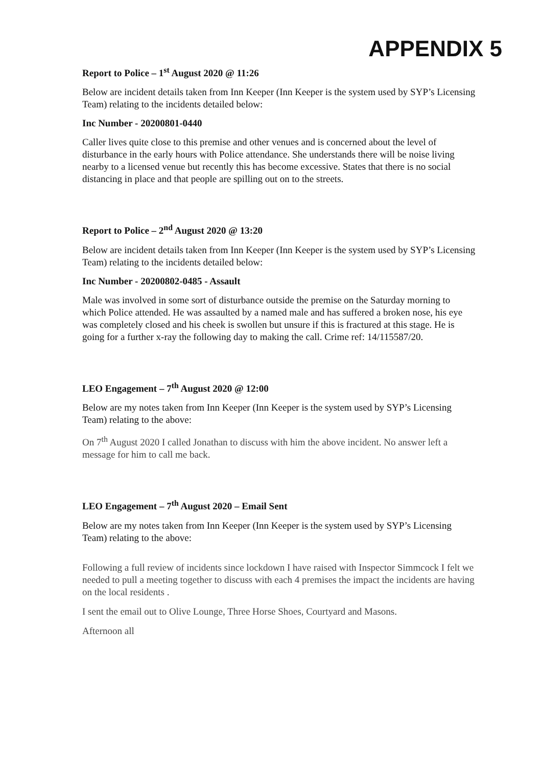APPENDIX 5
Report to Police – 1<sup>st</sup> August 2020 @ 11:26
Below are incident details taken from Inn Keeper (Inn Keeper is the system used by SYP’s Licensing Team) relating to the incidents detailed below:
Inc Number - 20200801-0440
Caller lives quite close to this premise and other venues and is concerned about the level of disturbance in the early hours with Police attendance. She understands there will be noise living nearby to a licensed venue but recently this has become excessive. States that there is no social distancing in place and that people are spilling out on to the streets.
Report to Police – 2<sup>nd</sup> August 2020 @ 13:20
Below are incident details taken from Inn Keeper (Inn Keeper is the system used by SYP’s Licensing Team) relating to the incidents detailed below:
Inc Number - 20200802-0485 - Assault
Male was involved in some sort of disturbance outside the premise on the Saturday morning to which Police attended. He was assaulted by a named male and has suffered a broken nose, his eye was completely closed and his cheek is swollen but unsure if this is fractured at this stage. He is going for a further x-ray the following day to making the call. Crime ref: 14/115587/20.
LEO Engagement – 7<sup>th</sup> August 2020 @ 12:00
Below are my notes taken from Inn Keeper (Inn Keeper is the system used by SYP’s Licensing Team) relating to the above:
On 7<sup>th</sup> August 2020 I called Jonathan to discuss with him the above incident. No answer left a message for him to call me back.
LEO Engagement – 7<sup>th</sup> August 2020 – Email Sent
Below are my notes taken from Inn Keeper (Inn Keeper is the system used by SYP’s Licensing Team) relating to the above:
Following a full review of incidents since lockdown I have raised with Inspector Simmcock I felt we needed to pull a meeting together to discuss with each 4 premises the impact the incidents are having on the local residents .
I sent the email out to Olive Lounge, Three Horse Shoes, Courtyard and Masons.
Afternoon all